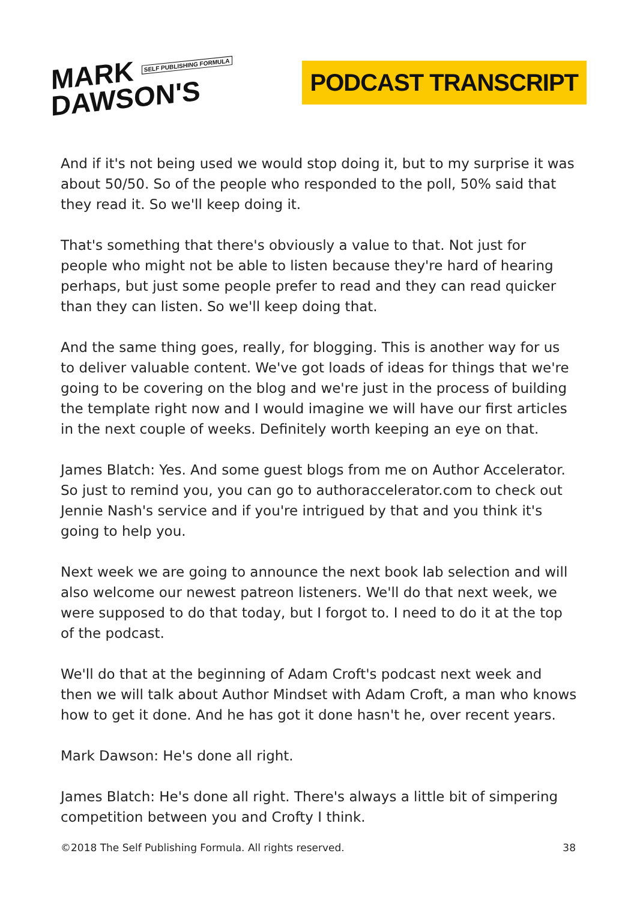MARK SELF PUBLISHING FORMULA
DAWSON'S
PODCAST TRANSCRIPT
And if it's not being used we would stop doing it, but to my surprise it was about 50/50. So of the people who responded to the poll, 50% said that they read it. So we'll keep doing it.
That's something that there's obviously a value to that. Not just for people who might not be able to listen because they're hard of hearing perhaps, but just some people prefer to read and they can read quicker than they can listen. So we'll keep doing that.
And the same thing goes, really, for blogging. This is another way for us to deliver valuable content. We've got loads of ideas for things that we're going to be covering on the blog and we're just in the process of building the template right now and I would imagine we will have our first articles in the next couple of weeks. Definitely worth keeping an eye on that.
James Blatch: Yes. And some guest blogs from me on Author Accelerator. So just to remind you, you can go to authoraccelerator.com to check out Jennie Nash's service and if you're intrigued by that and you think it's going to help you.
Next week we are going to announce the next book lab selection and will also welcome our newest patreon listeners. We'll do that next week, we were supposed to do that today, but I forgot to. I need to do it at the top of the podcast.
We'll do that at the beginning of Adam Croft's podcast next week and then we will talk about Author Mindset with Adam Croft, a man who knows how to get it done. And he has got it done hasn't he, over recent years.
Mark Dawson: He's done all right.
James Blatch: He's done all right. There's always a little bit of simpering competition between you and Crofty I think.
©2018 The Self Publishing Formula. All rights reserved. 38